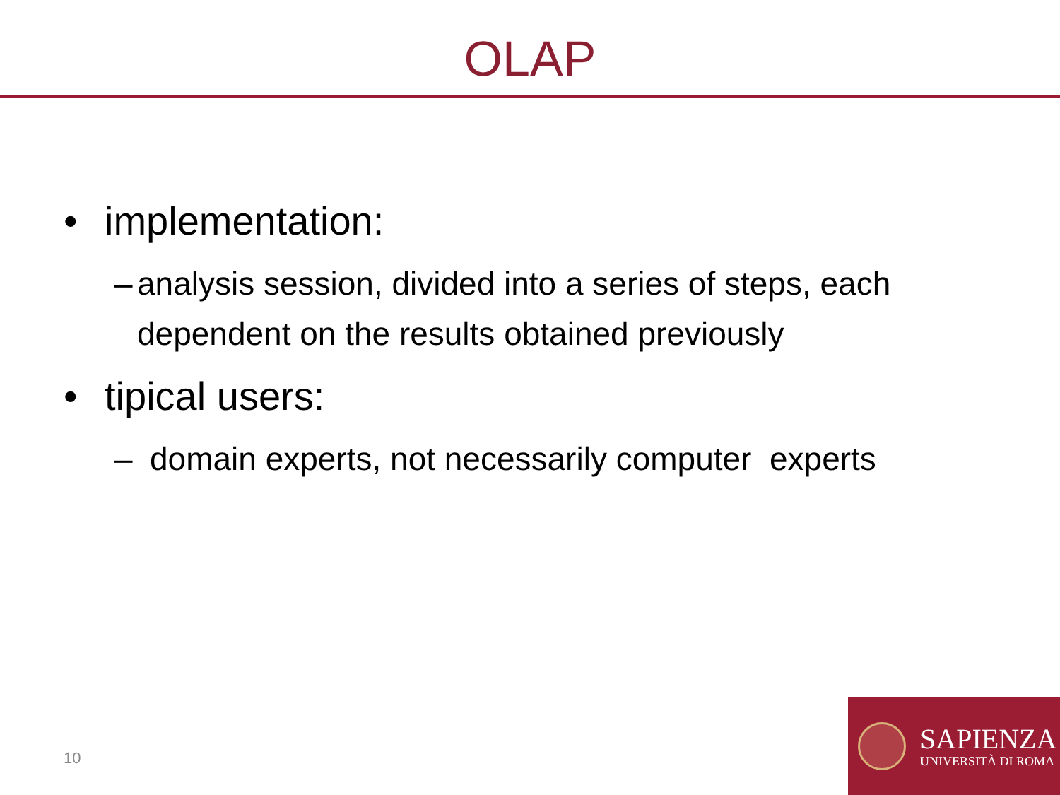OLAP
• implementation:
– analysis session, divided into a series of steps, each dependent on the results obtained previously
• tipical users:
– domain experts, not necessarily computer experts
10
SAPIENZA
UNIVERSITÀ DI ROMA